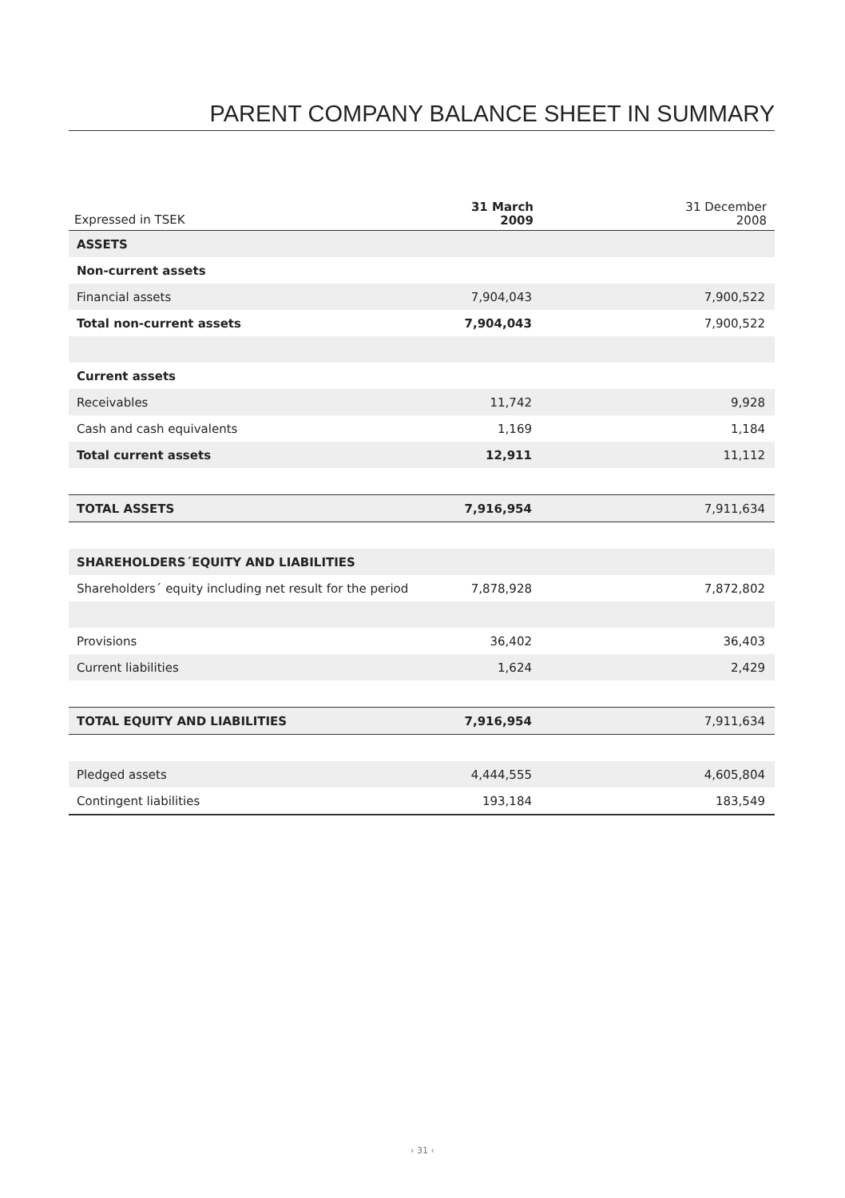PARENT COMPANY BALANCE SHEET IN SUMMARY
| Expressed in TSEK | 31 March 2009 | | 31 December 2008 |
| --- | --- | --- | --- |
| ASSETS | | | |
| Non-current assets | | | |
| Financial assets | 7,904,043 | | 7,900,522 |
| Total non-current assets | 7,904,043 | | 7,900,522 |
| Current assets | | | |
| Receivables | 11,742 | | 9,928 |
| Cash and cash equivalents | 1,169 | | 1,184 |
| Total current assets | 12,911 | | 11,112 |
| TOTAL ASSETS | 7,916,954 | | 7,911,634 |
| SHAREHOLDERS´EQUITY AND LIABILITIES | | | |
| Shareholders´ equity including net result for the period | 7,878,928 | | 7,872,802 |
| Provisions | 36,402 | | 36,403 |
| Current liabilities | 1,624 | | 2,429 |
| TOTAL EQUITY AND LIABILITIES | 7,916,954 | | 7,911,634 |
| Pledged assets | 4,444,555 | | 4,605,804 |
| Contingent liabilities | 193,184 | | 183,549 |
› 31 ‹